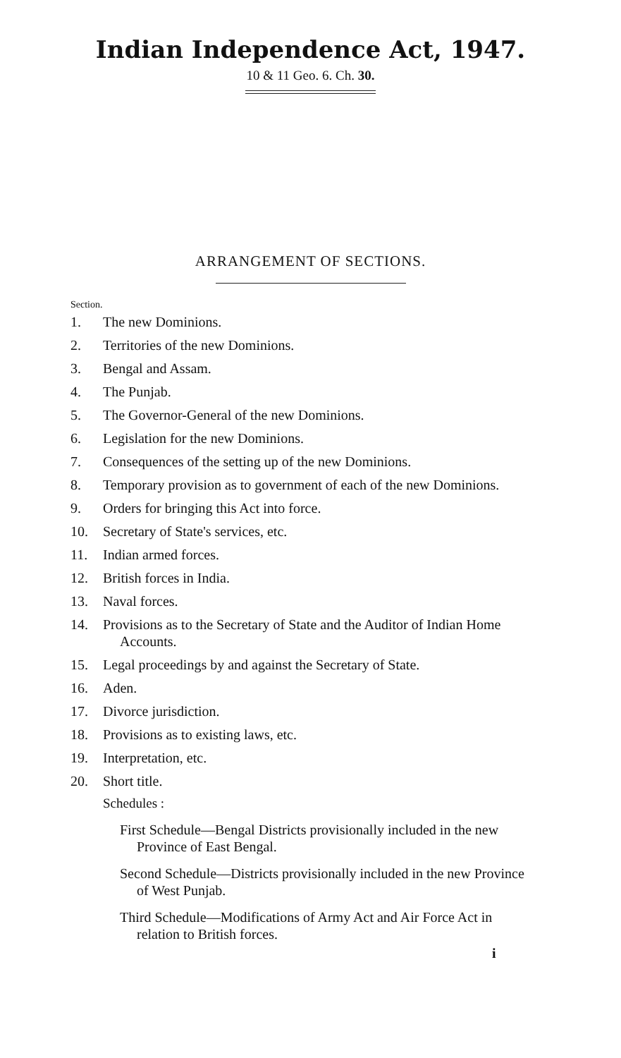Indian Independence Act, 1947.
10 & 11 Geo. 6. Ch. 30.
ARRANGEMENT OF SECTIONS.
Section.
1. The new Dominions.
2. Territories of the new Dominions.
3. Bengal and Assam.
4. The Punjab.
5. The Governor-General of the new Dominions.
6. Legislation for the new Dominions.
7. Consequences of the setting up of the new Dominions.
8. Temporary provision as to government of each of the new Dominions.
9. Orders for bringing this Act into force.
10. Secretary of State's services, etc.
11. Indian armed forces.
12. British forces in India.
13. Naval forces.
14. Provisions as to the Secretary of State and the Auditor of Indian Home Accounts.
15. Legal proceedings by and against the Secretary of State.
16. Aden.
17. Divorce jurisdiction.
18. Provisions as to existing laws, etc.
19. Interpretation, etc.
20. Short title.
Schedules :
First Schedule—Bengal Districts provisionally included in the new Province of East Bengal.
Second Schedule—Districts provisionally included in the new Province of West Punjab.
Third Schedule—Modifications of Army Act and Air Force Act in relation to British forces.
i